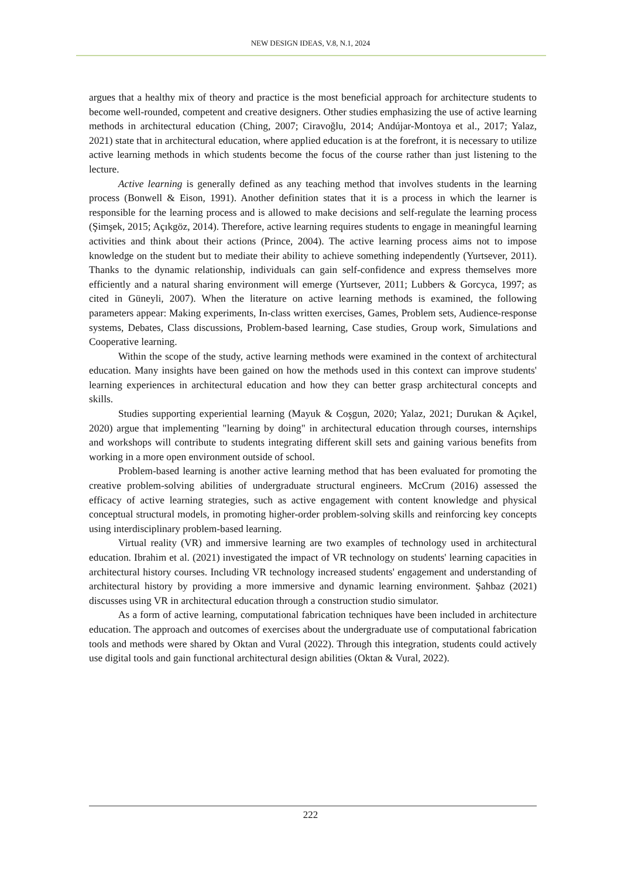NEW DESIGN IDEAS, V.8, N.1, 2024
argues that a healthy mix of theory and practice is the most beneficial approach for architecture students to become well-rounded, competent and creative designers. Other studies emphasizing the use of active learning methods in architectural education (Ching, 2007; Ciravoğlu, 2014; Andújar-Montoya et al., 2017; Yalaz, 2021) state that in architectural education, where applied education is at the forefront, it is necessary to utilize active learning methods in which students become the focus of the course rather than just listening to the lecture.
Active learning is generally defined as any teaching method that involves students in the learning process (Bonwell & Eison, 1991). Another definition states that it is a process in which the learner is responsible for the learning process and is allowed to make decisions and self-regulate the learning process (Şimşek, 2015; Açıkgöz, 2014). Therefore, active learning requires students to engage in meaningful learning activities and think about their actions (Prince, 2004). The active learning process aims not to impose knowledge on the student but to mediate their ability to achieve something independently (Yurtsever, 2011). Thanks to the dynamic relationship, individuals can gain self-confidence and express themselves more efficiently and a natural sharing environment will emerge (Yurtsever, 2011; Lubbers & Gorcyca, 1997; as cited in Güneyli, 2007). When the literature on active learning methods is examined, the following parameters appear: Making experiments, In-class written exercises, Games, Problem sets, Audience-response systems, Debates, Class discussions, Problem-based learning, Case studies, Group work, Simulations and Cooperative learning.
Within the scope of the study, active learning methods were examined in the context of architectural education. Many insights have been gained on how the methods used in this context can improve students' learning experiences in architectural education and how they can better grasp architectural concepts and skills.
Studies supporting experiential learning (Mayuk & Coşgun, 2020; Yalaz, 2021; Durukan & Açıkel, 2020) argue that implementing "learning by doing" in architectural education through courses, internships and workshops will contribute to students integrating different skill sets and gaining various benefits from working in a more open environment outside of school.
Problem-based learning is another active learning method that has been evaluated for promoting the creative problem-solving abilities of undergraduate structural engineers. McCrum (2016) assessed the efficacy of active learning strategies, such as active engagement with content knowledge and physical conceptual structural models, in promoting higher-order problem-solving skills and reinforcing key concepts using interdisciplinary problem-based learning.
Virtual reality (VR) and immersive learning are two examples of technology used in architectural education. Ibrahim et al. (2021) investigated the impact of VR technology on students' learning capacities in architectural history courses. Including VR technology increased students' engagement and understanding of architectural history by providing a more immersive and dynamic learning environment. Şahbaz (2021) discusses using VR in architectural education through a construction studio simulator.
As a form of active learning, computational fabrication techniques have been included in architecture education. The approach and outcomes of exercises about the undergraduate use of computational fabrication tools and methods were shared by Oktan and Vural (2022). Through this integration, students could actively use digital tools and gain functional architectural design abilities (Oktan & Vural, 2022).
222